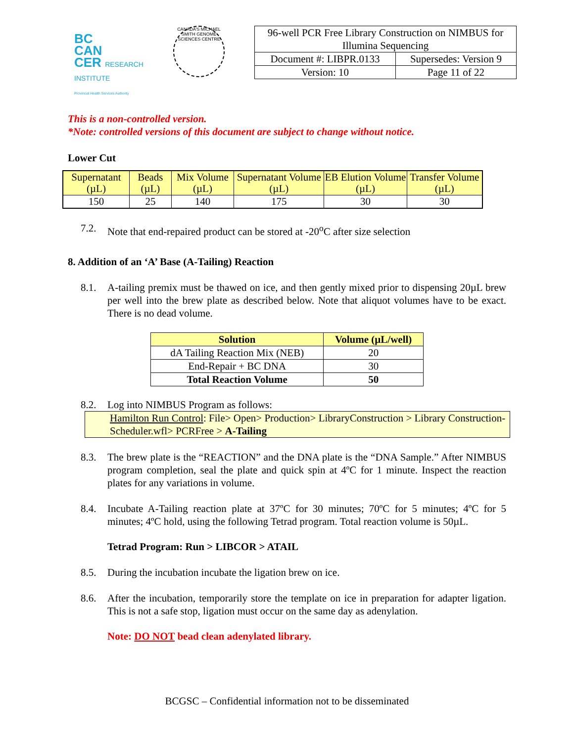BC
CAN
CER RESEARCH INSTITUTE
Provincial Health Services Authority
CANADA'S MICHAEL SMITH GENOME SCIENCES CENTRE
| 96-well PCR Free Library Construction on NIMBUS for Illumina Sequencing | |
| Document #: LIBPR.0133 | Supersedes: Version 9 |
| Version: 10 | Page 11 of 22 |
This is a non-controlled version.
*Note: controlled versions of this document are subject to change without notice.
Lower Cut
| Supernatant (µL) | Beads (µL) | Mix Volume (µL) | Supernatant Volume (µL) | EB Elution Volume (µL) | Transfer Volume (µL) |
| --- | --- | --- | --- | --- | --- |
| 150 | 25 | 140 | 175 | 30 | 30 |
7.2. Note that end-repaired product can be stored at -20<sup>o</sup>C after size selection
8. Addition of an ‘A’ Base (A-Tailing) Reaction
8.1. A-tailing premix must be thawed on ice, and then gently mixed prior to dispensing 20µL brew per well into the brew plate as described below. Note that aliquot volumes have to be exact. There is no dead volume.
| Solution | Volume (µL/well) |
| --- | --- |
| dA Tailing Reaction Mix (NEB) | 20 |
| End-Repair + BC DNA | 30 |
| Total Reaction Volume | 50 |
8.2. Log into NIMBUS Program as follows:
Hamilton Run Control: File> Open> Production> LibraryConstruction > Library Construction-Scheduler.wfl> PCRFree > A-Tailing
8.3. The brew plate is the “REACTION” and the DNA plate is the “DNA Sample.” After NIMBUS program completion, seal the plate and quick spin at 4ºC for 1 minute. Inspect the reaction plates for any variations in volume.
8.4. Incubate A-Tailing reaction plate at 37ºC for 30 minutes; 70ºC for 5 minutes; 4ºC for 5 minutes; 4ºC hold, using the following Tetrad program. Total reaction volume is 50µL.
Tetrad Program: Run > LIBCOR > ATAIL
8.5. During the incubation incubate the ligation brew on ice.
8.6. After the incubation, temporarily store the template on ice in preparation for adapter ligation. This is not a safe stop, ligation must occur on the same day as adenylation.
Note: DO NOT bead clean adenylated library.
BCGSC – Confidential information not to be disseminated